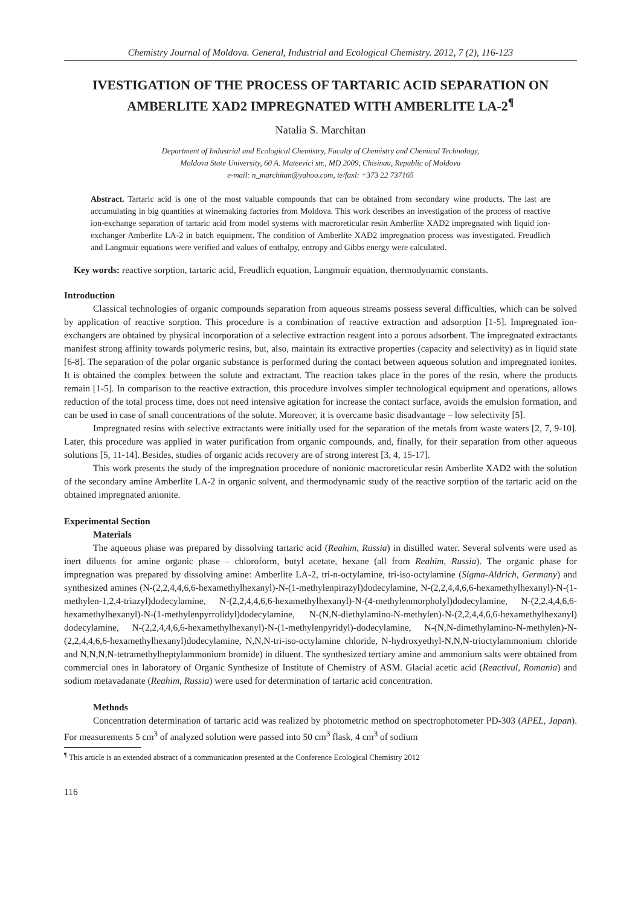Chemistry Journal of Moldova. General, Industrial and Ecological Chemistry. 2012, 7 (2), 116-123
IVESTIGATION OF THE PROCESS OF TARTARIC ACID SEPARATION ON AMBERLITE XAD2 IMPREGNATED WITH AMBERLITE LA-2<sup>¶</sup>
Natalia S. Marchitan
Department of Industrial and Ecological Chemistry, Faculty of Chemistry and Chemical Technology,
Moldova State University, 60 A. Mateevici str., MD 2009, Chisinau, Republic of Moldova
e-mail: n_marchitan@yahoo.com, te/faxl: +373 22 737165
Abstract. Tartaric acid is one of the most valuable compounds that can be obtained from secondary wine products. The last are accumulating in big quantities at winemaking factories from Moldova. This work describes an investigation of the process of reactive ion-exchange separation of tartaric acid from model systems with macroreticular resin Amberlite XAD2 impregnated with liquid ion-exchanger Amberlite LA-2 in batch equipment. The condition of Amberlite XAD2 impregnation process was investigated. Freudlich and Langmuir equations were verified and values of enthalpy, entropy and Gibbs energy were calculated.
Key words: reactive sorption, tartaric acid, Freudlich equation, Langmuir equation, thermodynamic constants.
Introduction
Classical technologies of organic compounds separation from aqueous streams possess several difficulties, which can be solved by application of reactive sorption. This procedure is a combination of reactive extraction and adsorption [1-5]. Impregnated ion-exchangers are obtained by physical incorporation of a selective extraction reagent into a porous adsorbent. The impregnated extractants manifest strong affinity towards polymeric resins, but, also, maintain its extractive properties (capacity and selectivity) as in liquid state [6-8]. The separation of the polar organic substance is performed during the contact between aqueous solution and impregnated ionites. It is obtained the complex between the solute and extractant. The reaction takes place in the pores of the resin, where the products remain [1-5]. In comparison to the reactive extraction, this procedure involves simpler technological equipment and operations, allows reduction of the total process time, does not need intensive agitation for increase the contact surface, avoids the emulsion formation, and can be used in case of small concentrations of the solute. Moreover, it is overcame basic disadvantage – low selectivity [5].
Impregnated resins with selective extractants were initially used for the separation of the metals from waste waters [2, 7, 9-10]. Later, this procedure was applied in water purification from organic compounds, and, finally, for their separation from other aqueous solutions [5, 11-14]. Besides, studies of organic acids recovery are of strong interest [3, 4, 15-17].
This work presents the study of the impregnation procedure of nonionic macroreticular resin Amberlite XAD2 with the solution of the secondary amine Amberlite LA-2 in organic solvent, and thermodynamic study of the reactive sorption of the tartaric acid on the obtained impregnated anionite.
Experimental Section
Materials
The aqueous phase was prepared by dissolving tartaric acid (Reahim, Russia) in distilled water. Several solvents were used as inert diluents for amine organic phase – chloroform, butyl acetate, hexane (all from Reahim, Russia). The organic phase for impregnation was prepared by dissolving amine: Amberlite LA-2, tri-n-octylamine, tri-iso-octylamine (Sigma-Aldrich, Germany) and synthesized amines (N-(2,2,4,4,6,6-hexamethylhexanyl)-N-(1-methylenpirazyl)dodecylamine, N-(2,2,4,4,6,6-hexamethylhexanyl)-N-(1-methylen-1,2,4-triazyl)dodecylamine, N-(2,2,4,4,6,6-hexamethylhexanyl)-N-(4-methylenmorpholyl)dodecylamine, N-(2,2,4,4,6,6-hexamethylhexanyl)-N-(1-methylenpyrrolidyl)dodecylamine, N-(N,N-diethylamino-N-methylen)-N-(2,2,4,4,6,6-hexamethylhexanyl) dodecylamine, N-(2,2,4,4,6,6-hexamethylhexanyl)-N-(1-methylenpyridyl)-dodecylamine, N-(N,N-dimethylamino-N-methylen)-N-(2,2,4,4,6,6-hexamethylhexanyl)dodecylamine, N,N,N-tri-iso-octylamine chloride, N-hydroxyethyl-N,N,N-trioctylammonium chloride and N,N,N,N-tetramethylheptylammonium bromide) in diluent. The synthesized tertiary amine and ammonium salts were obtained from commercial ones in laboratory of Organic Synthesize of Institute of Chemistry of ASM. Glacial acetic acid (Reactivul, Romania) and sodium metavadanate (Reahim, Russia) were used for determination of tartaric acid concentration.
Methods
Concentration determination of tartaric acid was realized by photometric method on spectrophotometer PD-303 (APEL, Japan). For measurements 5 cm<sup>3</sup> of analyzed solution were passed into 50 cm<sup>3</sup> flask, 4 cm<sup>3</sup> of sodium
<sup>¶</sup> This article is an extended abstract of a communication presented at the Conference Ecological Chemistry 2012
116